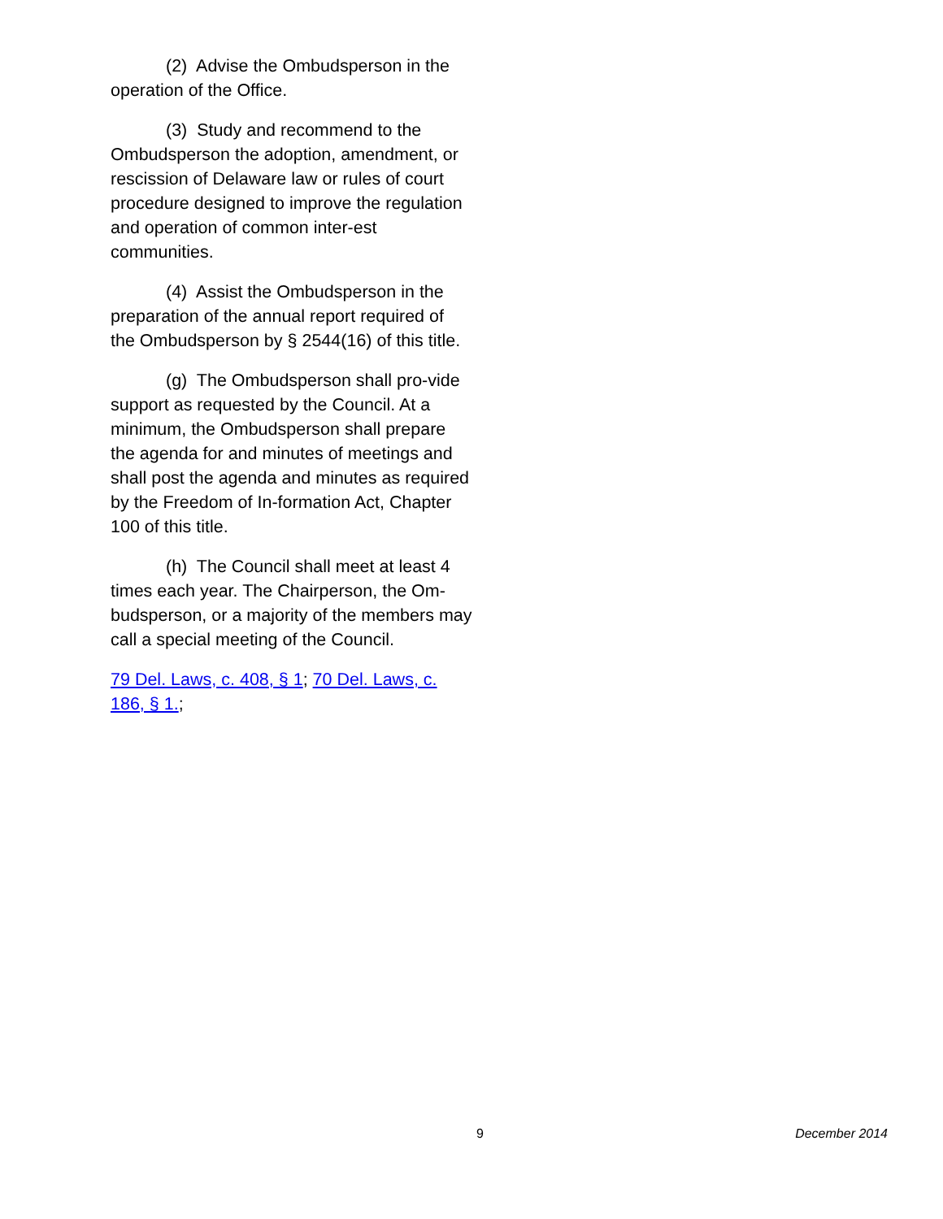(2) Advise the Ombudsperson in the operation of the Office.
(3) Study and recommend to the Ombudsperson the adoption, amendment, or rescission of Delaware law or rules of court procedure designed to improve the regulation and operation of common inter-est communities.
(4) Assist the Ombudsperson in the preparation of the annual report required of the Ombudsperson by § 2544(16) of this title.
(g) The Ombudsperson shall pro-vide support as requested by the Council. At a minimum, the Ombudsperson shall prepare the agenda for and minutes of meetings and shall post the agenda and minutes as required by the Freedom of In-formation Act, Chapter 100 of this title.
(h) The Council shall meet at least 4 times each year. The Chairperson, the Om-budsperson, or a majority of the members may call a special meeting of the Council.
79 Del. Laws, c. 408, § 1; 70 Del. Laws, c. 186, § 1.;
9 December 2014